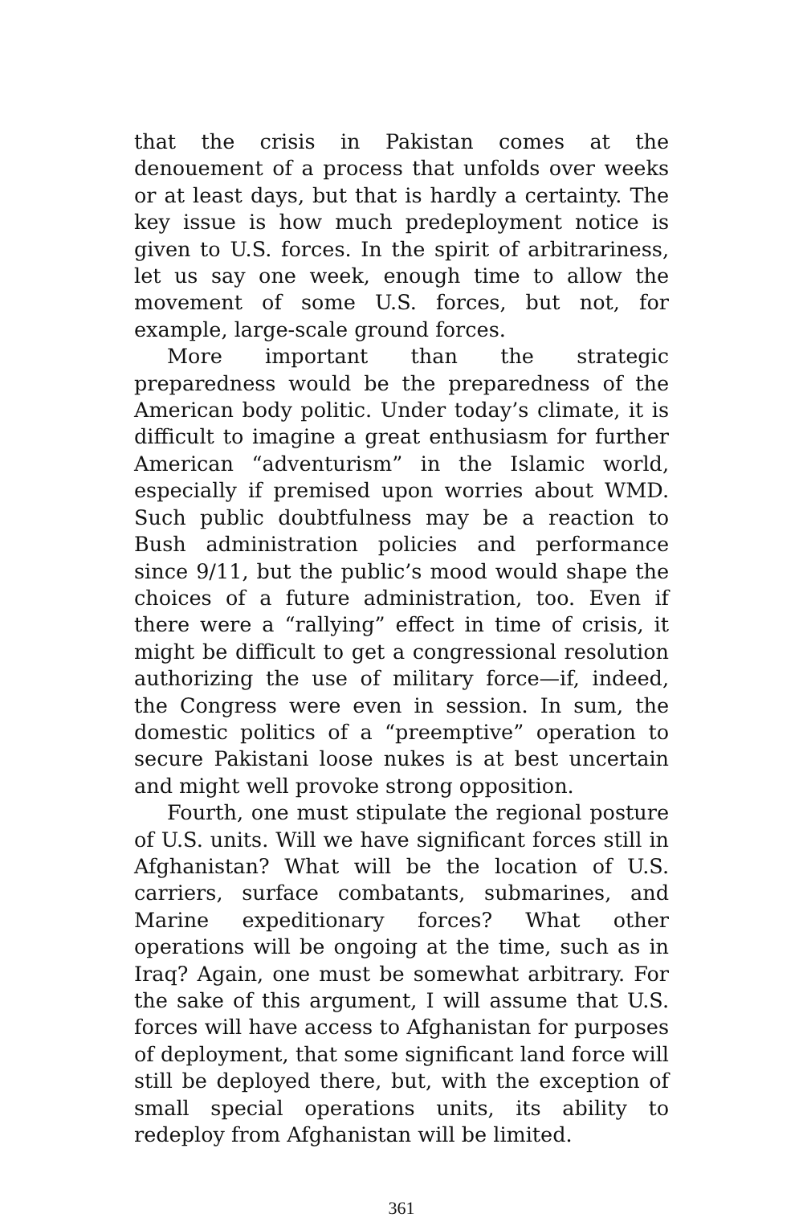that the crisis in Pakistan comes at the denouement of a process that unfolds over weeks or at least days, but that is hardly a certainty. The key issue is how much predeployment notice is given to U.S. forces. In the spirit of arbitrariness, let us say one week, enough time to allow the movement of some U.S. forces, but not, for example, large-scale ground forces.
More important than the strategic preparedness would be the preparedness of the American body politic. Under today’s climate, it is difficult to imagine a great enthusiasm for further American “adventurism” in the Islamic world, especially if premised upon worries about WMD. Such public doubtfulness may be a reaction to Bush administration policies and performance since 9/11, but the public’s mood would shape the choices of a future administration, too. Even if there were a “rallying” effect in time of crisis, it might be difficult to get a congressional resolution authorizing the use of military force—if, indeed, the Congress were even in session. In sum, the domestic politics of a “preemptive” operation to secure Pakistani loose nukes is at best uncertain and might well provoke strong opposition.
Fourth, one must stipulate the regional posture of U.S. units. Will we have significant forces still in Afghanistan? What will be the location of U.S. carriers, surface combatants, submarines, and Marine expedi­tionary forces? What other operations will be ongoing at the time, such as in Iraq? Again, one must be somewhat arbitrary. For the sake of this argument, I will assume that U.S. forces will have access to Afghanistan for purposes of deployment, that some significant land force will still be deployed there, but, with the exception of small special operations units, its ability to redeploy from Afghanistan will be limited.
361